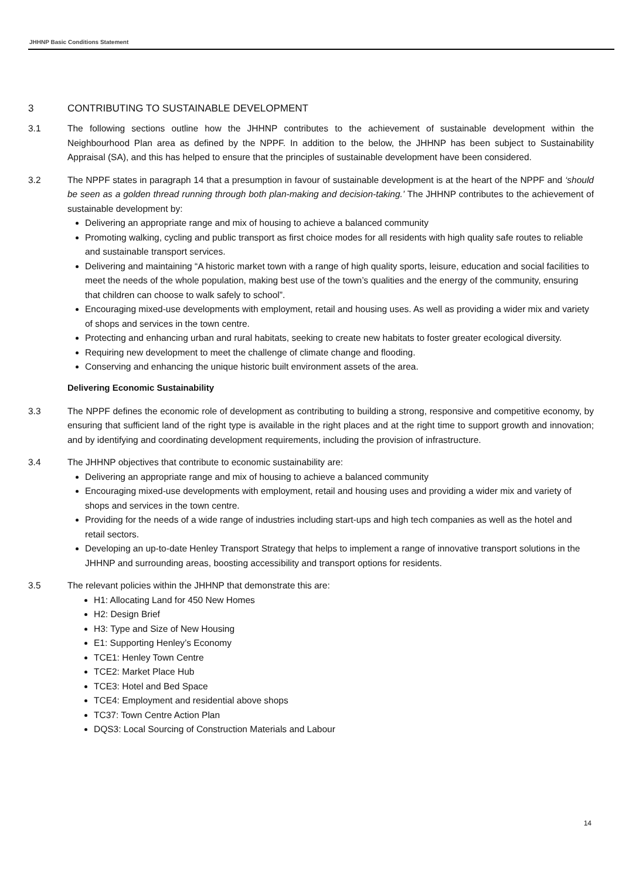JHHNP Basic Conditions Statement
3 CONTRIBUTING TO SUSTAINABLE DEVELOPMENT
3.1 The following sections outline how the JHHNP contributes to the achievement of sustainable development within the Neighbourhood Plan area as defined by the NPPF. In addition to the below, the JHHNP has been subject to Sustainability Appraisal (SA), and this has helped to ensure that the principles of sustainable development have been considered.
3.2 The NPPF states in paragraph 14 that a presumption in favour of sustainable development is at the heart of the NPPF and ‘should be seen as a golden thread running through both plan-making and decision-taking.’ The JHHNP contributes to the achievement of sustainable development by:
Delivering an appropriate range and mix of housing to achieve a balanced community
Promoting walking, cycling and public transport as first choice modes for all residents with high quality safe routes to reliable and sustainable transport services.
Delivering and maintaining “A historic market town with a range of high quality sports, leisure, education and social facilities to meet the needs of the whole population, making best use of the town’s qualities and the energy of the community, ensuring that children can choose to walk safely to school”.
Encouraging mixed-use developments with employment, retail and housing uses. As well as providing a wider mix and variety of shops and services in the town centre.
Protecting and enhancing urban and rural habitats, seeking to create new habitats to foster greater ecological diversity.
Requiring new development to meet the challenge of climate change and flooding.
Conserving and enhancing the unique historic built environment assets of the area.
Delivering Economic Sustainability
3.3 The NPPF defines the economic role of development as contributing to building a strong, responsive and competitive economy, by ensuring that sufficient land of the right type is available in the right places and at the right time to support growth and innovation; and by identifying and coordinating development requirements, including the provision of infrastructure.
3.4 The JHHNP objectives that contribute to economic sustainability are:
Delivering an appropriate range and mix of housing to achieve a balanced community
Encouraging mixed-use developments with employment, retail and housing uses and providing a wider mix and variety of shops and services in the town centre.
Providing for the needs of a wide range of industries including start-ups and high tech companies as well as the hotel and retail sectors.
Developing an up-to-date Henley Transport Strategy that helps to implement a range of innovative transport solutions in the JHHNP and surrounding areas, boosting accessibility and transport options for residents.
3.5 The relevant policies within the JHHNP that demonstrate this are:
H1: Allocating Land for 450 New Homes
H2: Design Brief
H3: Type and Size of New Housing
E1: Supporting Henley’s Economy
TCE1: Henley Town Centre
TCE2: Market Place Hub
TCE3: Hotel and Bed Space
TCE4: Employment and residential above shops
TC37: Town Centre Action Plan
DQS3: Local Sourcing of Construction Materials and Labour
14